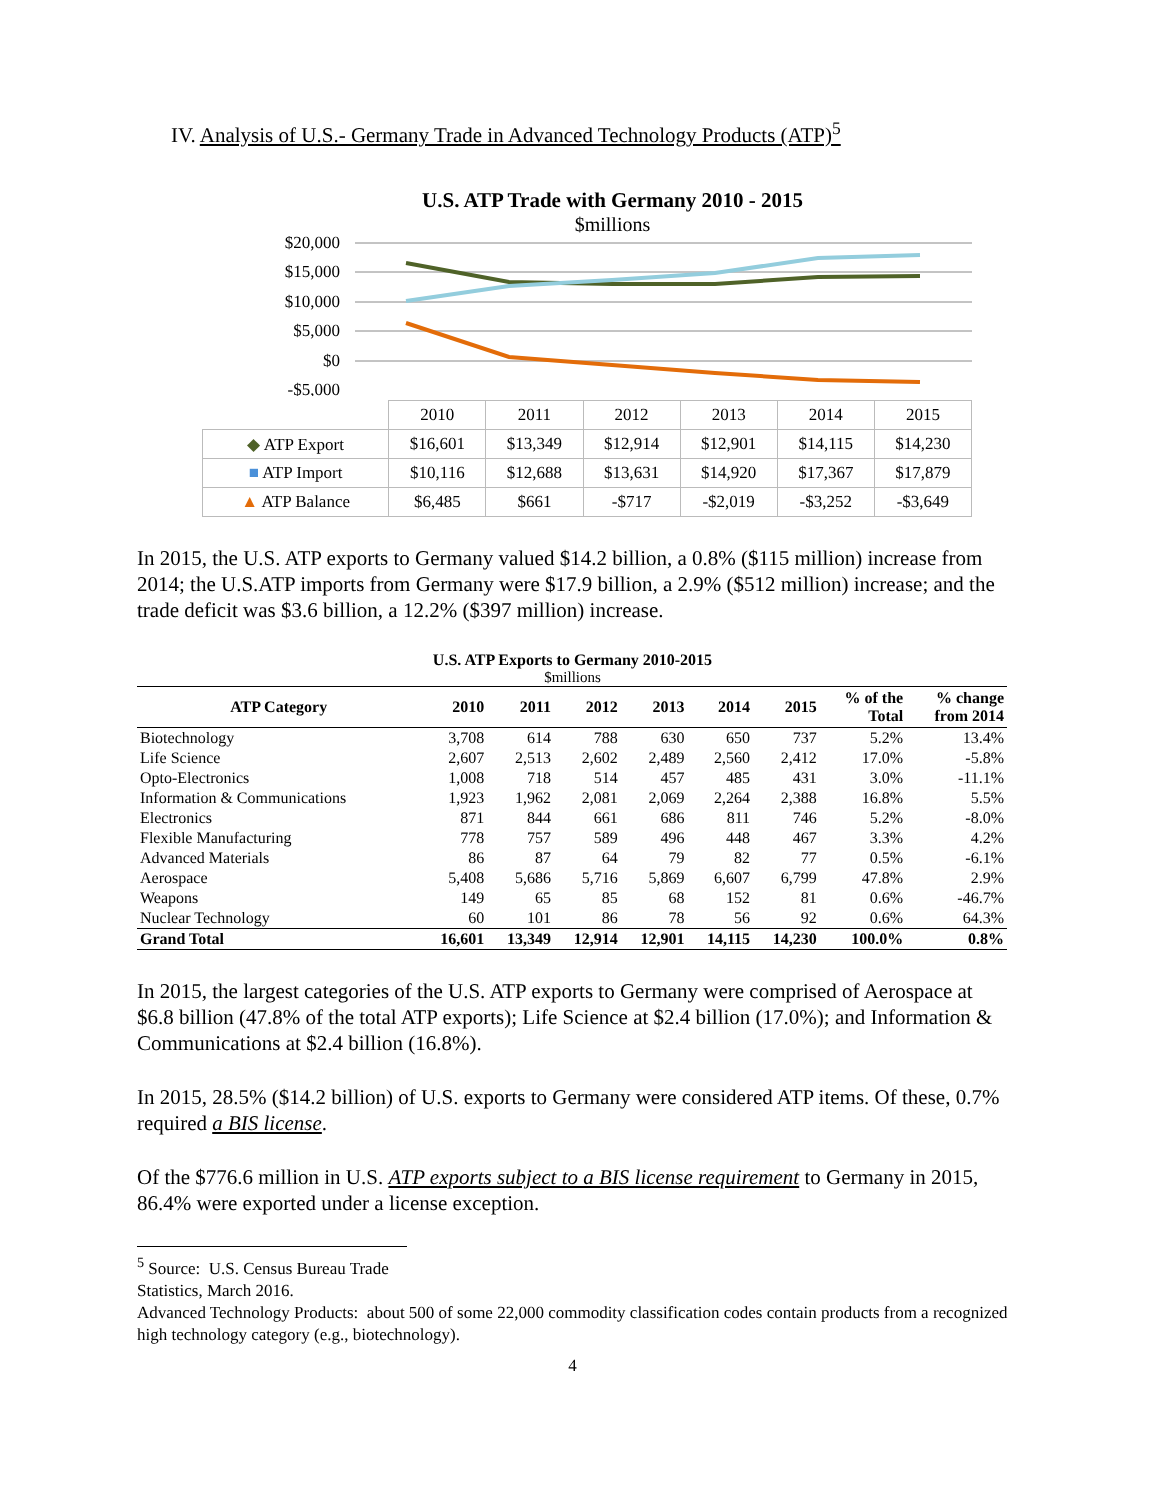IV. Analysis of U.S.- Germany Trade in Advanced Technology Products (ATP)<sup>5</sup>
U.S. ATP Trade with Germany 2010 - 2015
$millions
$20,000
$15,000
$10,000
$5,000
$0
-$5,000
| | 2010 | 2011 | 2012 | 2013 | 2014 | 2015 |
| ◆ ATP Export | $16,601 | $13,349 | $12,914 | $12,901 | $14,115 | $14,230 |
| ■ ATP Import | $10,116 | $12,688 | $13,631 | $14,920 | $17,367 | $17,879 |
| ▲ ATP Balance | $6,485 | $661 | -$717 | -$2,019 | -$3,252 | -$3,649 |
In 2015, the U.S. ATP exports to Germany valued $14.2 billion, a 0.8% ($115 million) increase from 2014; the U.S.ATP imports from Germany were $17.9 billion, a 2.9% ($512 million) increase; and the trade deficit was $3.6 billion, a 12.2% ($397 million) increase.
U.S. ATP Exports to Germany 2010-2015
$millions
| ATP Category | 2010 | 2011 | 2012 | 2013 | 2014 | 2015 | % of the Total | % change from 2014 |
| --- | --- | --- | --- | --- | --- | --- | --- | --- |
| Biotechnology | 3,708 | 614 | 788 | 630 | 650 | 737 | 5.2% | 13.4% |
| Life Science | 2,607 | 2,513 | 2,602 | 2,489 | 2,560 | 2,412 | 17.0% | -5.8% |
| Opto-Electronics | 1,008 | 718 | 514 | 457 | 485 | 431 | 3.0% | -11.1% |
| Information & Communications | 1,923 | 1,962 | 2,081 | 2,069 | 2,264 | 2,388 | 16.8% | 5.5% |
| Electronics | 871 | 844 | 661 | 686 | 811 | 746 | 5.2% | -8.0% |
| Flexible Manufacturing | 778 | 757 | 589 | 496 | 448 | 467 | 3.3% | 4.2% |
| Advanced Materials | 86 | 87 | 64 | 79 | 82 | 77 | 0.5% | -6.1% |
| Aerospace | 5,408 | 5,686 | 5,716 | 5,869 | 6,607 | 6,799 | 47.8% | 2.9% |
| Weapons | 149 | 65 | 85 | 68 | 152 | 81 | 0.6% | -46.7% |
| Nuclear Technology | 60 | 101 | 86 | 78 | 56 | 92 | 0.6% | 64.3% |
| Grand Total | 16,601 | 13,349 | 12,914 | 12,901 | 14,115 | 14,230 | 100.0% | 0.8% |
In 2015, the largest categories of the U.S. ATP exports to Germany were comprised of Aerospace at $6.8 billion (47.8% of the total ATP exports); Life Science at $2.4 billion (17.0%); and Information & Communications at $2.4 billion (16.8%).
In 2015, 28.5% ($14.2 billion) of U.S. exports to Germany were considered ATP items. Of these, 0.7% required a BIS license.
Of the $776.6 million in U.S. ATP exports subject to a BIS license requirement to Germany in 2015, 86.4% were exported under a license exception.
<sup>5</sup> Source: U.S. Census Bureau Trade Statistics, March 2016.
Advanced Technology Products: about 500 of some 22,000 commodity classification codes contain products from a recognized high technology category (e.g., biotechnology).
4